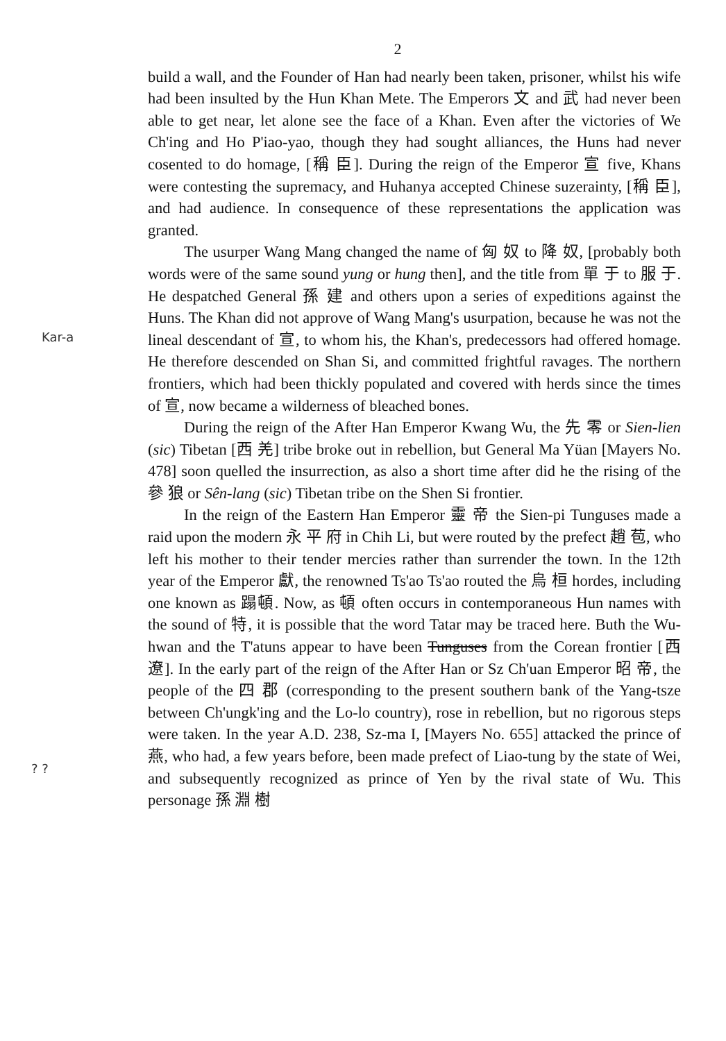2
build a wall, and the Founder of Han had nearly been taken, prisoner, whilst his wife had been insulted by the Hun Khan Mete. The Emperors 文 and 武 had never been able to get near, let alone see the face of a Khan. Even after the victories of We Ch'ing and Ho P'iao-yao, though they had sought alliances, the Huns had never cosented to do homage, [稱 臣]. During the reign of the Emperor 宣 five, Khans were contesting the supremacy, and Huhanya accepted Chinese suzerainty, [稱 臣], and had audience. In consequence of these representations the application was granted.
The usurper Wang Mang changed the name of 匈 奴 to 降 奴, [probably both words were of the same sound yung or hung then], and the title from 單 于 to 服 于. He despatched General 孫 建 and others upon a series of expeditions against the Huns. The Khan did not approve of Wang Mang's usurpation, because he was not the lineal descendant of 宣, to whom his, the Khan's, predecessors had offered homage. He therefore descended on Shan Si, and committed frightful ravages. The northern frontiers, which had been thickly populated and covered with herds since the times of 宣, now became a wilderness of bleached bones.
During the reign of the After Han Emperor Kwang Wu, the 先 零 or Sien-lien (sic) Tibetan [西 羌] tribe broke out in rebellion, but General Ma Yüan [Mayers No. 478] soon quelled the insurrection, as also a short time after did he the rising of the 參 狼 or Sên-lang (sic) Tibetan tribe on the Shen Si frontier.
In the reign of the Eastern Han Emperor 靈 帝 the Sien-pi Tunguses made a raid upon the modern 永 平 府 in Chih Li, but were routed by the prefect 趙 苞, who left his mother to their tender mercies rather than surrender the town. In the 12th year of the Emperor 獻, the renowned Ts'ao Ts'ao routed the 烏 桓 hordes, including one known as 蹋頓. Now, as 頓 often occurs in contemporaneous Hun names with the sound of 特, it is possible that the word Tatar may be traced here. Buth the Wu-hwan and the T'atuns appear to have been Tunguses from the Corean frontier [西 遼]. In the early part of the reign of the After Han or Sz Ch'uan Emperor 昭 帝, the people of the 四 郡 (corresponding to the present southern bank of the Yang-tsze between Ch'ungk'ing and the Lo-lo country), rose in rebellion, but no rigorous steps were taken. In the year A.D. 238, Sz-ma I, [Mayers No. 655] attacked the prince of 燕, who had, a few years before, been made prefect of Liao-tung by the state of Wei, and subsequently recognized as prince of Yen by the rival state of Wu. This personage 孫 淵 樹
Kar-a
? ?